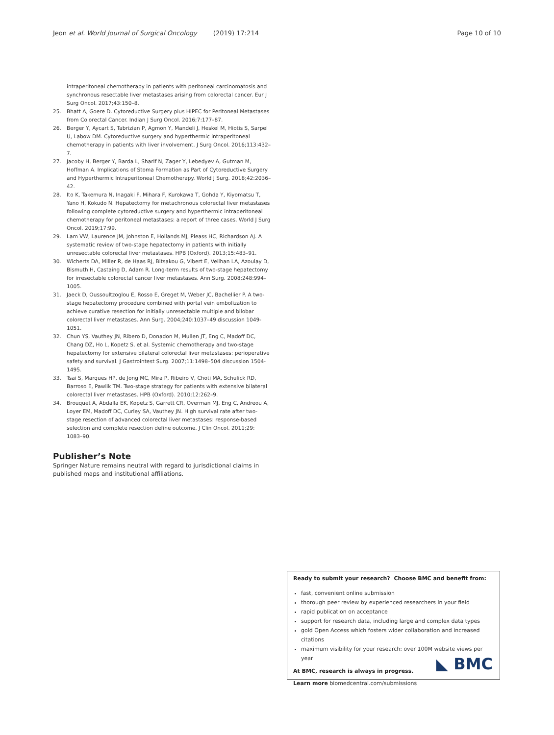Jeon et al. World Journal of Surgical Oncology (2019) 17:214 Page 10 of 10
intraperitoneal chemotherapy in patients with peritoneal carcinomatosis and synchronous resectable liver metastases arising from colorectal cancer. Eur J Surg Oncol. 2017;43:150–8.
25. Bhatt A, Goere D. Cytoreductive Surgery plus HIPEC for Peritoneal Metastases from Colorectal Cancer. Indian J Surg Oncol. 2016;7:177–87.
26. Berger Y, Aycart S, Tabrizian P, Agmon Y, Mandeli J, Heskel M, Hiotis S, Sarpel U, Labow DM. Cytoreductive surgery and hyperthermic intraperitoneal chemotherapy in patients with liver involvement. J Surg Oncol. 2016;113:432–7.
27. Jacoby H, Berger Y, Barda L, Sharif N, Zager Y, Lebedyev A, Gutman M, Hoffman A. Implications of Stoma Formation as Part of Cytoreductive Surgery and Hyperthermic Intraperitoneal Chemotherapy. World J Surg. 2018;42:2036–42.
28. Ito K, Takemura N, Inagaki F, Mihara F, Kurokawa T, Gohda Y, Kiyomatsu T, Yano H, Kokudo N. Hepatectomy for metachronous colorectal liver metastases following complete cytoreductive surgery and hyperthermic intraperitoneal chemotherapy for peritoneal metastases: a report of three cases. World J Surg Oncol. 2019;17:99.
29. Lam VW, Laurence JM, Johnston E, Hollands MJ, Pleass HC, Richardson AJ. A systematic review of two-stage hepatectomy in patients with initially unresectable colorectal liver metastases. HPB (Oxford). 2013;15:483–91.
30. Wicherts DA, Miller R, de Haas RJ, Bitsakou G, Vibert E, Veilhan LA, Azoulay D, Bismuth H, Castaing D, Adam R. Long-term results of two-stage hepatectomy for irresectable colorectal cancer liver metastases. Ann Surg. 2008;248:994–1005.
31. Jaeck D, Oussoultzoglou E, Rosso E, Greget M, Weber JC, Bachellier P. A two-stage hepatectomy procedure combined with portal vein embolization to achieve curative resection for initially unresectable multiple and bilobar colorectal liver metastases. Ann Surg. 2004;240:1037–49 discussion 1049-1051.
32. Chun YS, Vauthey JN, Ribero D, Donadon M, Mullen JT, Eng C, Madoff DC, Chang DZ, Ho L, Kopetz S, et al. Systemic chemotherapy and two-stage hepatectomy for extensive bilateral colorectal liver metastases: perioperative safety and survival. J Gastrointest Surg. 2007;11:1498–504 discussion 1504-1495.
33. Tsai S, Marques HP, de Jong MC, Mira P, Ribeiro V, Choti MA, Schulick RD, Barroso E, Pawlik TM. Two-stage strategy for patients with extensive bilateral colorectal liver metastases. HPB (Oxford). 2010;12:262–9.
34. Brouquet A, Abdalla EK, Kopetz S, Garrett CR, Overman MJ, Eng C, Andreou A, Loyer EM, Madoff DC, Curley SA, Vauthey JN. High survival rate after two-stage resection of advanced colorectal liver metastases: response-based selection and complete resection define outcome. J Clin Oncol. 2011;29: 1083–90.
Publisher’s Note
Springer Nature remains neutral with regard to jurisdictional claims in published maps and institutional affiliations.
Ready to submit your research? Choose BMC and benefit from:
fast, convenient online submission
thorough peer review by experienced researchers in your field
rapid publication on acceptance
support for research data, including large and complex data types
gold Open Access which fosters wider collaboration and increased citations
maximum visibility for your research: over 100M website views per year
At BMC, research is always in progress.
Learn more biomedcentral.com/submissions
◣ BMC